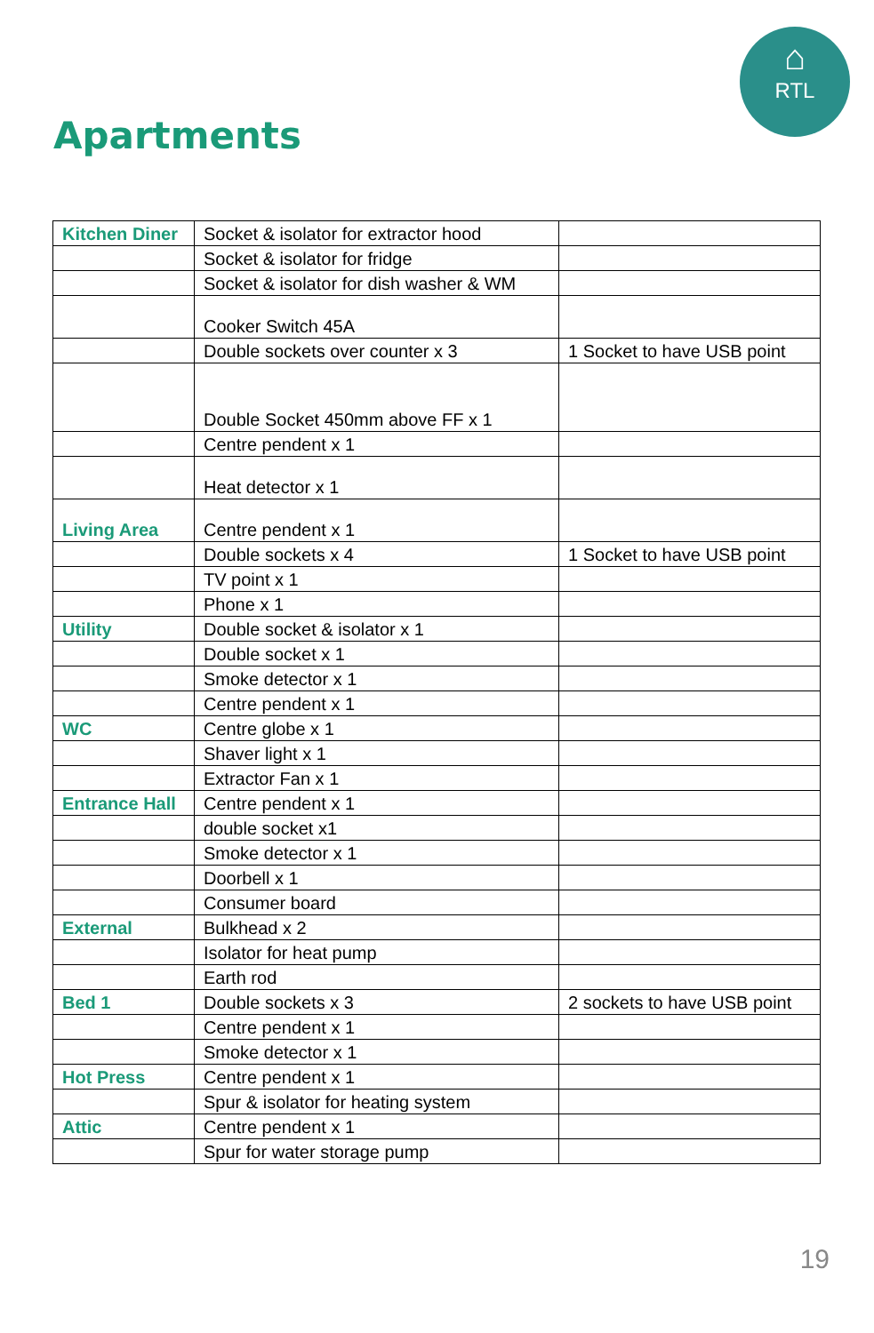⌂
RTL
Apartments
| Kitchen Diner | Socket & isolator for extractor hood | |
| | Socket & isolator for fridge | |
| | Socket & isolator for dish washer & WM | |
| | Cooker Switch 45A | |
| | Double sockets over counter x 3 | 1 Socket to have USB point |
| | Double Socket 450mm above FF x 1 | |
| | Centre pendent x 1 | |
| | Heat detector x 1 | |
| Living Area | Centre pendent x 1 | |
| | Double sockets x 4 | 1 Socket to have USB point |
| | TV point x 1 | |
| | Phone x 1 | |
| Utility | Double socket & isolator x 1 | |
| | Double socket x 1 | |
| | Smoke detector x 1 | |
| | Centre pendent x 1 | |
| WC | Centre globe x 1 | |
| | Shaver light x 1 | |
| | Extractor Fan x 1 | |
| Entrance Hall | Centre pendent x 1 | |
| | double socket x1 | |
| | Smoke detector x 1 | |
| | Doorbell x 1 | |
| | Consumer board | |
| External | Bulkhead x 2 | |
| | Isolator for heat pump | |
| | Earth rod | |
| Bed 1 | Double sockets x 3 | 2 sockets to have USB point |
| | Centre pendent x 1 | |
| | Smoke detector x 1 | |
| Hot Press | Centre pendent x 1 | |
| | Spur & isolator for heating system | |
| Attic | Centre pendent x 1 | |
| | Spur for water storage pump | |
19